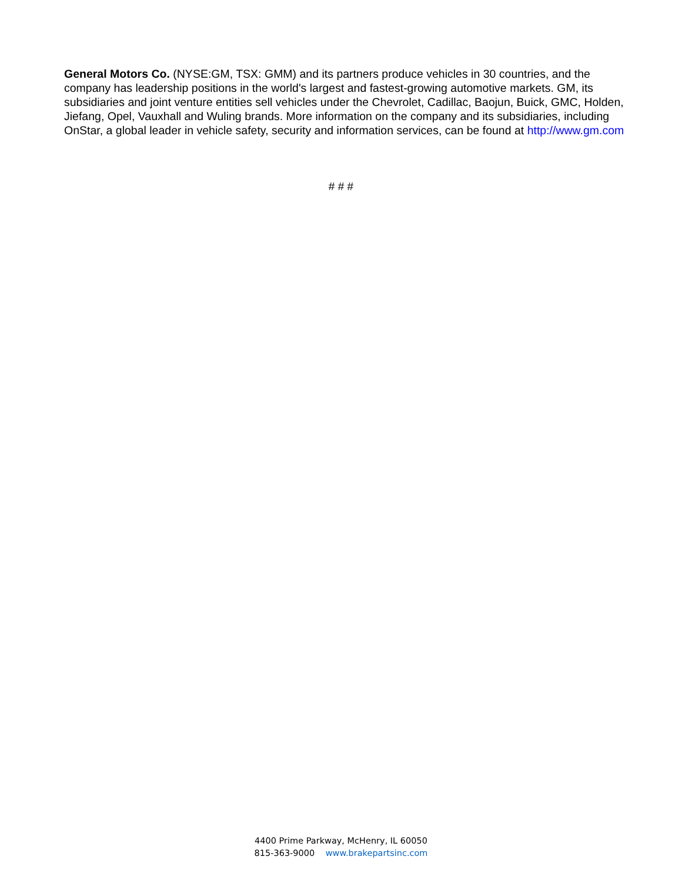General Motors Co. (NYSE:GM, TSX: GMM) and its partners produce vehicles in 30 countries, and the company has leadership positions in the world's largest and fastest-growing automotive markets. GM, its subsidiaries and joint venture entities sell vehicles under the Chevrolet, Cadillac, Baojun, Buick, GMC, Holden, Jiefang, Opel, Vauxhall and Wuling brands. More information on the company and its subsidiaries, including OnStar, a global leader in vehicle safety, security and information services, can be found at http://www.gm.com
# # #
4400 Prime Parkway, McHenry, IL 60050
815-363-9000 www.brakepartsinc.com